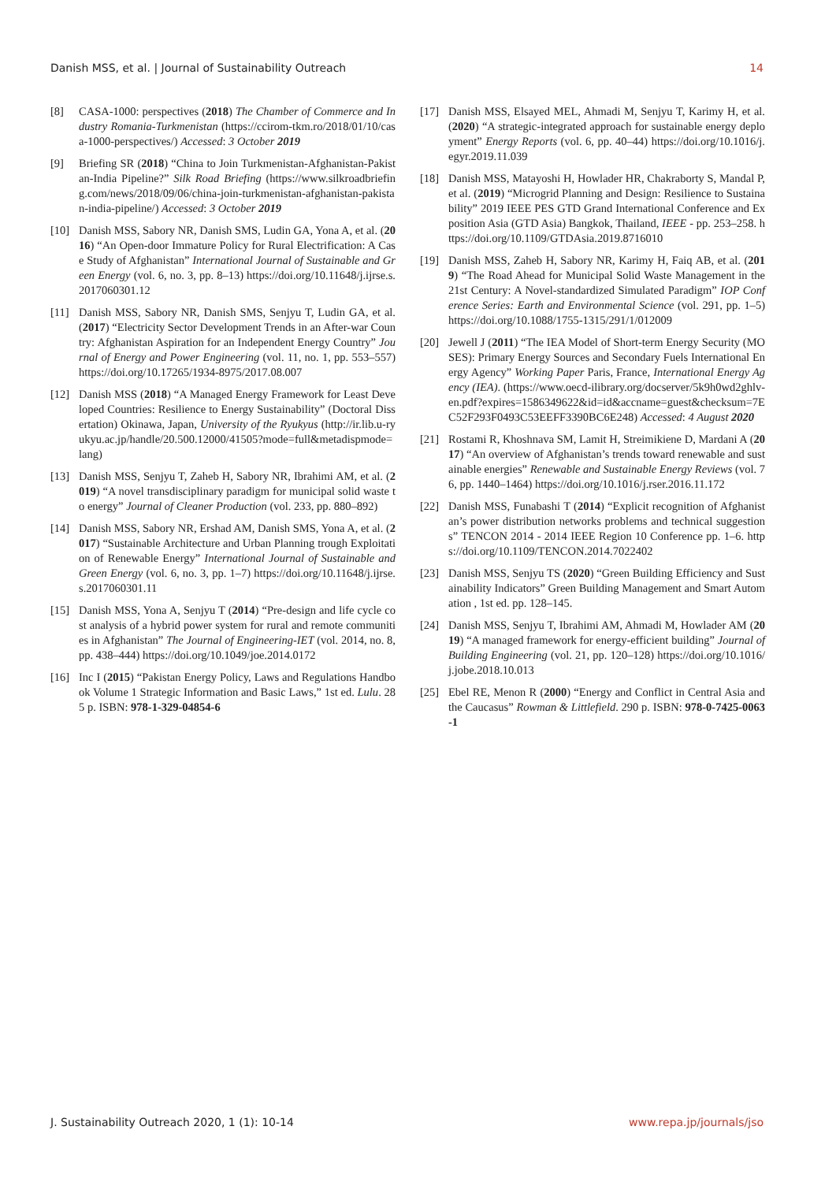Danish MSS, et al. | Journal of Sustainability Outreach 14
[8] CASA-1000: perspectives (2018) The Chamber of Commerce and Industry Romania-Turkmenistan (https://ccirom-tkm.ro/2018/01/10/casa-1000-perspectives/) Accessed: 3 October 2019
[9] Briefing SR (2018) “China to Join Turkmenistan-Afghanistan-Pakistan-India Pipeline?” Silk Road Briefing (https://www.silkroadbriefing.com/news/2018/09/06/china-join-turkmenistan-afghanistan-pakistan-india-pipeline/) Accessed: 3 October 2019
[10] Danish MSS, Sabory NR, Danish SMS, Ludin GA, Yona A, et al. (2016) “An Open-door Immature Policy for Rural Electrification: A Case Study of Afghanistan” International Journal of Sustainable and Green Energy (vol. 6, no. 3, pp. 8–13) https://doi.org/10.11648/j.ijrse.s.2017060301.12
[11] Danish MSS, Sabory NR, Danish SMS, Senjyu T, Ludin GA, et al. (2017) “Electricity Sector Development Trends in an After-war Country: Afghanistan Aspiration for an Independent Energy Country” Journal of Energy and Power Engineering (vol. 11, no. 1, pp. 553–557) https://doi.org/10.17265/1934-8975/2017.08.007
[12] Danish MSS (2018) “A Managed Energy Framework for Least Developed Countries: Resilience to Energy Sustainability” (Doctoral Dissertation) Okinawa, Japan, University of the Ryukyus (http://ir.lib.u-ryukyu.ac.jp/handle/20.500.12000/41505?mode=full&metadispmode=lang)
[13] Danish MSS, Senjyu T, Zaheb H, Sabory NR, Ibrahimi AM, et al. (2019) “A novel transdisciplinary paradigm for municipal solid waste to energy” Journal of Cleaner Production (vol. 233, pp. 880–892)
[14] Danish MSS, Sabory NR, Ershad AM, Danish SMS, Yona A, et al. (2017) “Sustainable Architecture and Urban Planning trough Exploitation of Renewable Energy” International Journal of Sustainable and Green Energy (vol. 6, no. 3, pp. 1–7) https://doi.org/10.11648/j.ijrse.s.2017060301.11
[15] Danish MSS, Yona A, Senjyu T (2014) “Pre-design and life cycle cost analysis of a hybrid power system for rural and remote communities in Afghanistan” The Journal of Engineering-IET (vol. 2014, no. 8, pp. 438–444) https://doi.org/10.1049/joe.2014.0172
[16] Inc I (2015) “Pakistan Energy Policy, Laws and Regulations Handbook Volume 1 Strategic Information and Basic Laws,” 1st ed. Lulu. 285 p. ISBN: 978-1-329-04854-6
[17] Danish MSS, Elsayed MEL, Ahmadi M, Senjyu T, Karimy H, et al. (2020) “A strategic-integrated approach for sustainable energy deployment” Energy Reports (vol. 6, pp. 40–44) https://doi.org/10.1016/j.egyr.2019.11.039
[18] Danish MSS, Matayoshi H, Howlader HR, Chakraborty S, Mandal P, et al. (2019) “Microgrid Planning and Design: Resilience to Sustainability” 2019 IEEE PES GTD Grand International Conference and Exposition Asia (GTD Asia) Bangkok, Thailand, IEEE - pp. 253–258. https://doi.org/10.1109/GTDAsia.2019.8716010
[19] Danish MSS, Zaheb H, Sabory NR, Karimy H, Faiq AB, et al. (2019) “The Road Ahead for Municipal Solid Waste Management in the 21st Century: A Novel-standardized Simulated Paradigm” IOP Conference Series: Earth and Environmental Science (vol. 291, pp. 1–5) https://doi.org/10.1088/1755-1315/291/1/012009
[20] Jewell J (2011) “The IEA Model of Short-term Energy Security (MOSES): Primary Energy Sources and Secondary Fuels International Energy Agency” Working Paper Paris, France, International Energy Agency (IEA). (https://www.oecd-ilibrary.org/docserver/5k9h0wd2ghlv-en.pdf?expires=1586349622&id=id&accname=guest&checksum=7EC52F293F0493C53EEFF3390BC6E248) Accessed: 4 August 2020
[21] Rostami R, Khoshnava SM, Lamit H, Streimikiene D, Mardani A (2017) “An overview of Afghanistan’s trends toward renewable and sustainable energies” Renewable and Sustainable Energy Reviews (vol. 76, pp. 1440–1464) https://doi.org/10.1016/j.rser.2016.11.172
[22] Danish MSS, Funabashi T (2014) “Explicit recognition of Afghanistan’s power distribution networks problems and technical suggestions” TENCON 2014 - 2014 IEEE Region 10 Conference pp. 1–6. https://doi.org/10.1109/TENCON.2014.7022402
[23] Danish MSS, Senjyu TS (2020) “Green Building Efficiency and Sustainability Indicators” Green Building Management and Smart Automation , 1st ed. pp. 128–145.
[24] Danish MSS, Senjyu T, Ibrahimi AM, Ahmadi M, Howlader AM (2019) “A managed framework for energy-efficient building” Journal of Building Engineering (vol. 21, pp. 120–128) https://doi.org/10.1016/j.jobe.2018.10.013
[25] Ebel RE, Menon R (2000) “Energy and Conflict in Central Asia and the Caucasus” Rowman & Littlefield. 290 p. ISBN: 978-0-7425-0063-1
J. Sustainability Outreach 2020, 1 (1): 10-14 www.repa.jp/journals/jso